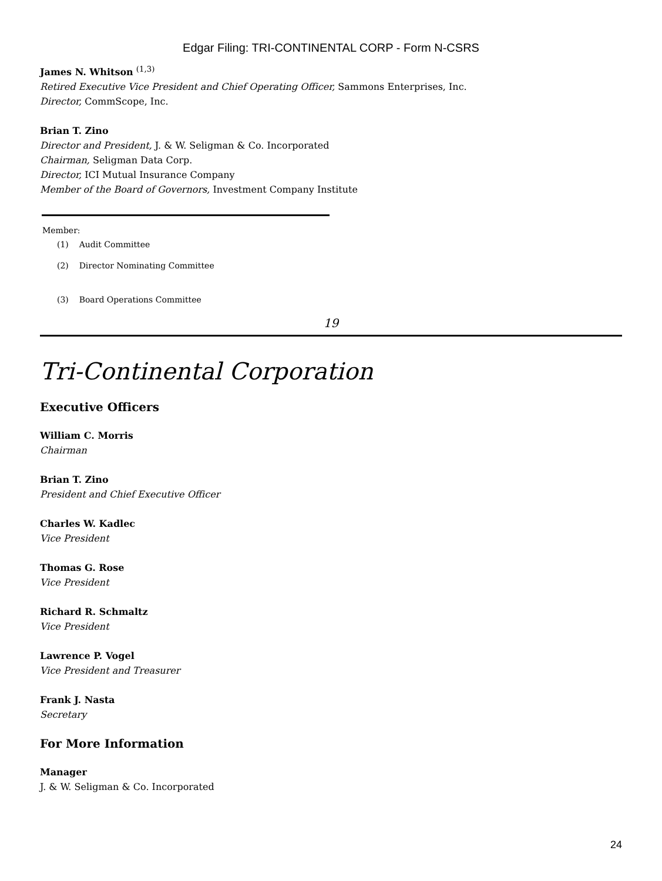Edgar Filing: TRI-CONTINENTAL CORP - Form N-CSRS
James N. Whitson <sup>(1,3)</sup>
Retired Executive Vice President and Chief Operating Officer, Sammons Enterprises, Inc.
Director, CommScope, Inc.
Brian T. Zino
Director and President, J. & W. Seligman & Co. Incorporated
Chairman, Seligman Data Corp.
Director, ICI Mutual Insurance Company
Member of the Board of Governors, Investment Company Institute
Member:
(1) Audit Committee
(2) Director Nominating Committee
(3) Board Operations Committee
19
Tri-Continental Corporation
Executive Officers
William C. Morris
Chairman
Brian T. Zino
President and Chief Executive Officer
Charles W. Kadlec
Vice President
Thomas G. Rose
Vice President
Richard R. Schmaltz
Vice President
Lawrence P. Vogel
Vice President and Treasurer
Frank J. Nasta
Secretary
For More Information
Manager
J. & W. Seligman & Co. Incorporated
24